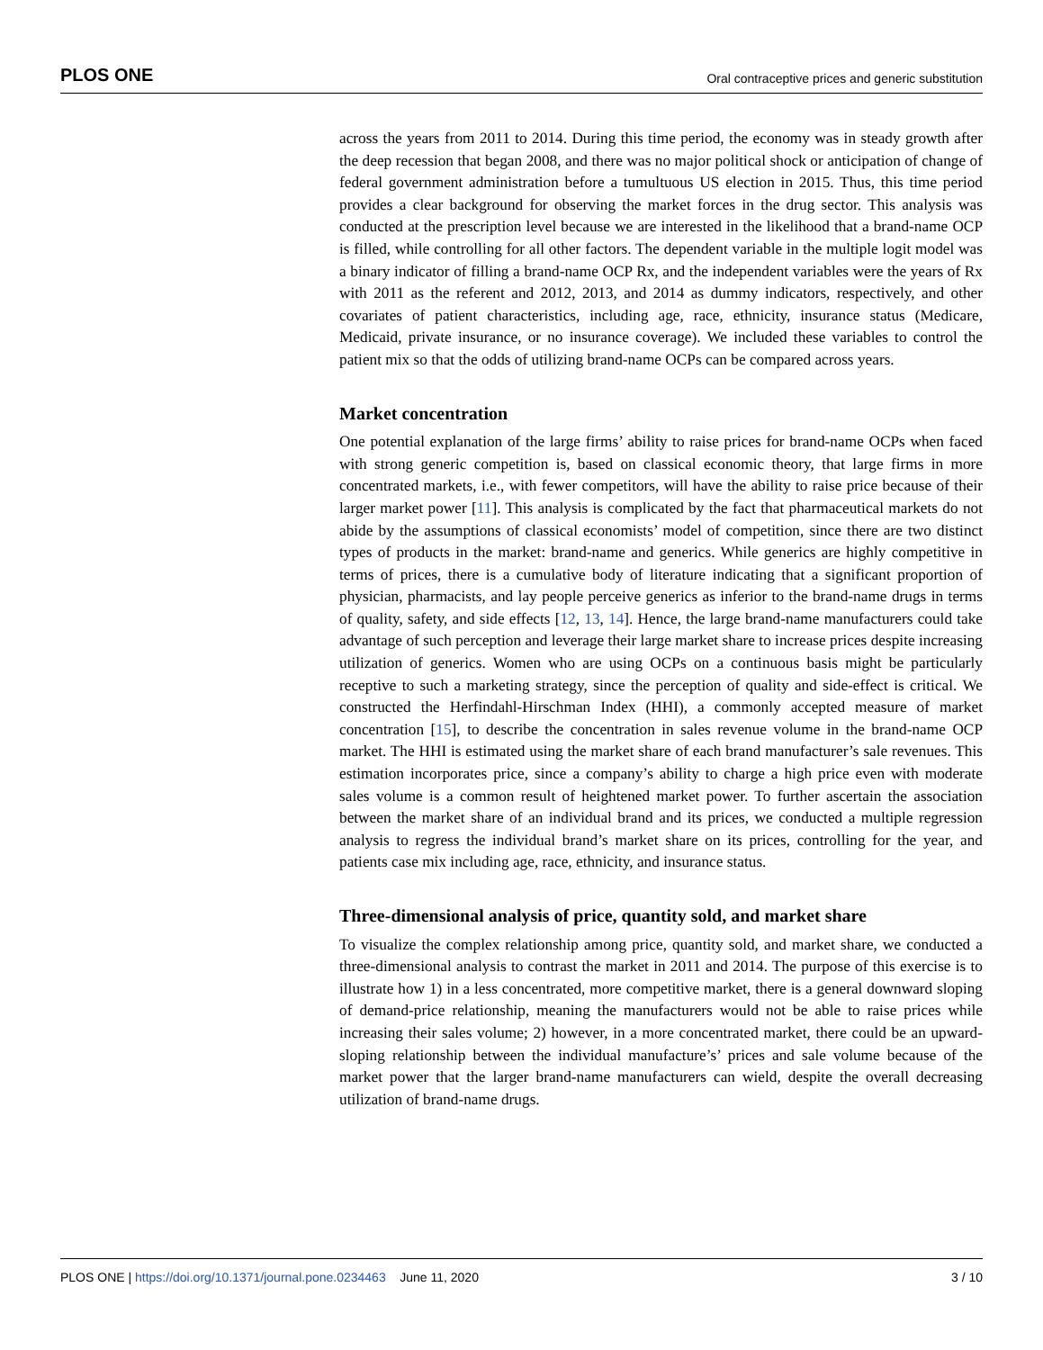PLOS ONE Oral contraceptive prices and generic substitution
across the years from 2011 to 2014. During this time period, the economy was in steady growth after the deep recession that began 2008, and there was no major political shock or anticipation of change of federal government administration before a tumultuous US election in 2015. Thus, this time period provides a clear background for observing the market forces in the drug sector. This analysis was conducted at the prescription level because we are interested in the likelihood that a brand-name OCP is filled, while controlling for all other factors. The dependent variable in the multiple logit model was a binary indicator of filling a brand-name OCP Rx, and the independent variables were the years of Rx with 2011 as the referent and 2012, 2013, and 2014 as dummy indicators, respectively, and other covariates of patient characteristics, including age, race, ethnicity, insurance status (Medicare, Medicaid, private insurance, or no insurance coverage). We included these variables to control the patient mix so that the odds of utilizing brand-name OCPs can be compared across years.
Market concentration
One potential explanation of the large firms’ ability to raise prices for brand-name OCPs when faced with strong generic competition is, based on classical economic theory, that large firms in more concentrated markets, i.e., with fewer competitors, will have the ability to raise price because of their larger market power [11]. This analysis is complicated by the fact that pharmaceutical markets do not abide by the assumptions of classical economists’ model of competition, since there are two distinct types of products in the market: brand-name and generics. While generics are highly competitive in terms of prices, there is a cumulative body of literature indicating that a significant proportion of physician, pharmacists, and lay people perceive generics as inferior to the brand-name drugs in terms of quality, safety, and side effects [12, 13, 14]. Hence, the large brand-name manufacturers could take advantage of such perception and leverage their large market share to increase prices despite increasing utilization of generics. Women who are using OCPs on a continuous basis might be particularly receptive to such a marketing strategy, since the perception of quality and side-effect is critical. We constructed the Herfindahl-Hirschman Index (HHI), a commonly accepted measure of market concentration [15], to describe the concentration in sales revenue volume in the brand-name OCP market. The HHI is estimated using the market share of each brand manufacturer’s sale revenues. This estimation incorporates price, since a company’s ability to charge a high price even with moderate sales volume is a common result of heightened market power. To further ascertain the association between the market share of an individual brand and its prices, we conducted a multiple regression analysis to regress the individual brand’s market share on its prices, controlling for the year, and patients case mix including age, race, ethnicity, and insurance status.
Three-dimensional analysis of price, quantity sold, and market share
To visualize the complex relationship among price, quantity sold, and market share, we conducted a three-dimensional analysis to contrast the market in 2011 and 2014. The purpose of this exercise is to illustrate how 1) in a less concentrated, more competitive market, there is a general downward sloping of demand-price relationship, meaning the manufacturers would not be able to raise prices while increasing their sales volume; 2) however, in a more concentrated market, there could be an upward-sloping relationship between the individual manufacture’s’ prices and sale volume because of the market power that the larger brand-name manufacturers can wield, despite the overall decreasing utilization of brand-name drugs.
PLOS ONE | https://doi.org/10.1371/journal.pone.0234463 June 11, 2020 3 / 10